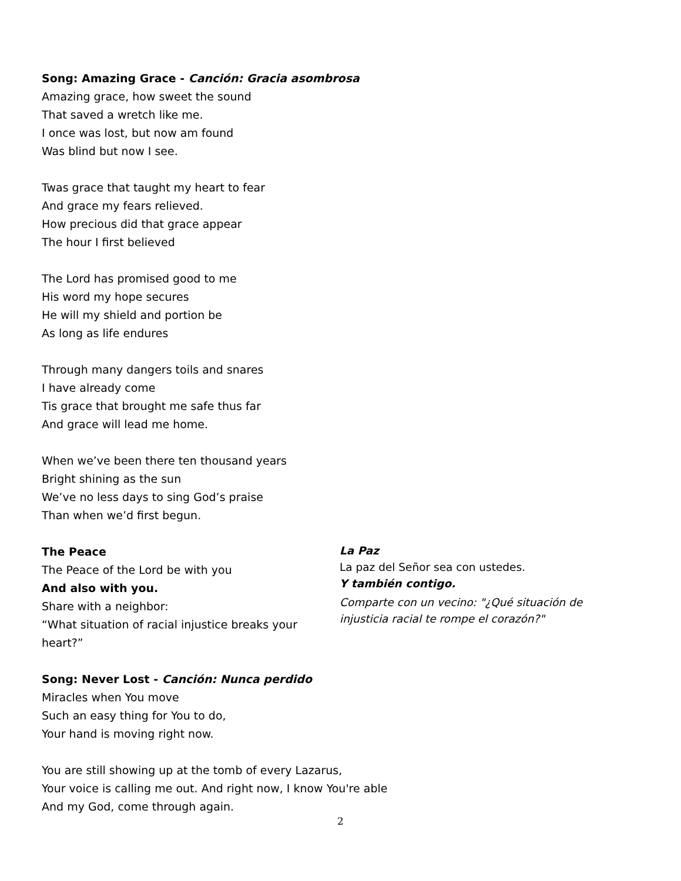Song: Amazing Grace - Canción: Gracia asombrosa
Amazing grace, how sweet the sound
That saved a wretch like me.
I once was lost, but now am found
Was blind but now I see.
Twas grace that taught my heart to fear
And grace my fears relieved.
How precious did that grace appear
The hour I first believed
The Lord has promised good to me
His word my hope secures
He will my shield and portion be
As long as life endures
Through many dangers toils and snares
I have already come
Tis grace that brought me safe thus far
And grace will lead me home.
When we’ve been there ten thousand years
Bright shining as the sun
We’ve no less days to sing God’s praise
Than when we’d first begun.
The Peace
The Peace of the Lord be with you
And also with you.
Share with a neighbor:
“What situation of racial injustice breaks your heart?”
La Paz
La paz del Señor sea con ustedes.
Y también contigo.
Comparte con un vecino: "¿Qué situación de injusticia racial te rompe el corazón?"
Song: Never Lost - Canción: Nunca perdido
Miracles when You move
Such an easy thing for You to do,
Your hand is moving right now.
You are still showing up at the tomb of every Lazarus,
Your voice is calling me out. And right now, I know You're able
And my God, come through again.
2